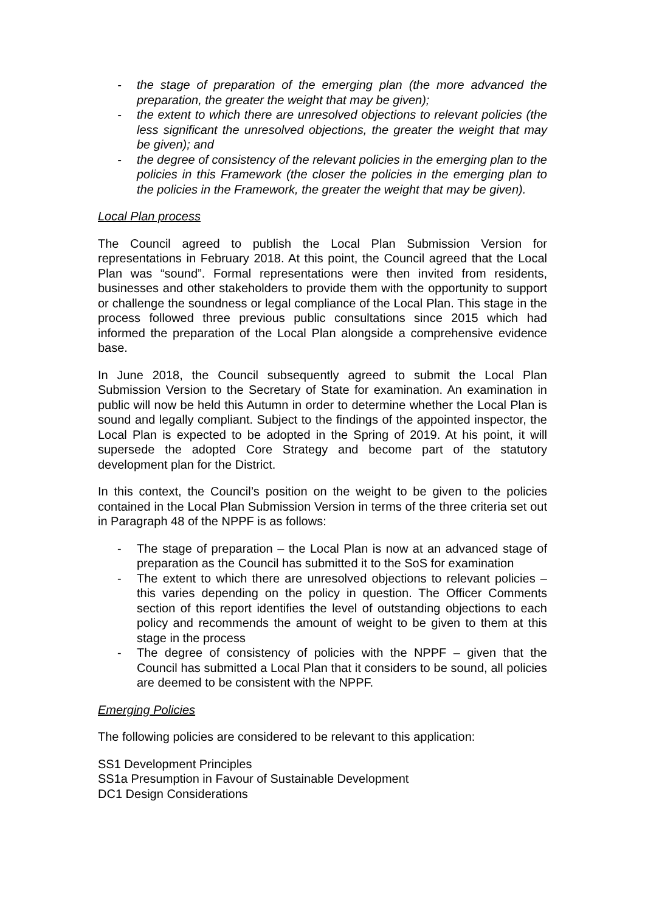- the stage of preparation of the emerging plan (the more advanced the preparation, the greater the weight that may be given);
- the extent to which there are unresolved objections to relevant policies (the less significant the unresolved objections, the greater the weight that may be given); and
- the degree of consistency of the relevant policies in the emerging plan to the policies in this Framework (the closer the policies in the emerging plan to the policies in the Framework, the greater the weight that may be given).
Local Plan process
The Council agreed to publish the Local Plan Submission Version for representations in February 2018. At this point, the Council agreed that the Local Plan was “sound”. Formal representations were then invited from residents, businesses and other stakeholders to provide them with the opportunity to support or challenge the soundness or legal compliance of the Local Plan. This stage in the process followed three previous public consultations since 2015 which had informed the preparation of the Local Plan alongside a comprehensive evidence base.
In June 2018, the Council subsequently agreed to submit the Local Plan Submission Version to the Secretary of State for examination. An examination in public will now be held this Autumn in order to determine whether the Local Plan is sound and legally compliant. Subject to the findings of the appointed inspector, the Local Plan is expected to be adopted in the Spring of 2019. At his point, it will supersede the adopted Core Strategy and become part of the statutory development plan for the District.
In this context, the Council’s position on the weight to be given to the policies contained in the Local Plan Submission Version in terms of the three criteria set out in Paragraph 48 of the NPPF is as follows:
- The stage of preparation – the Local Plan is now at an advanced stage of preparation as the Council has submitted it to the SoS for examination
- The extent to which there are unresolved objections to relevant policies – this varies depending on the policy in question. The Officer Comments section of this report identifies the level of outstanding objections to each policy and recommends the amount of weight to be given to them at this stage in the process
- The degree of consistency of policies with the NPPF – given that the Council has submitted a Local Plan that it considers to be sound, all policies are deemed to be consistent with the NPPF.
Emerging Policies
The following policies are considered to be relevant to this application:
SS1 Development Principles
SS1a Presumption in Favour of Sustainable Development
DC1 Design Considerations